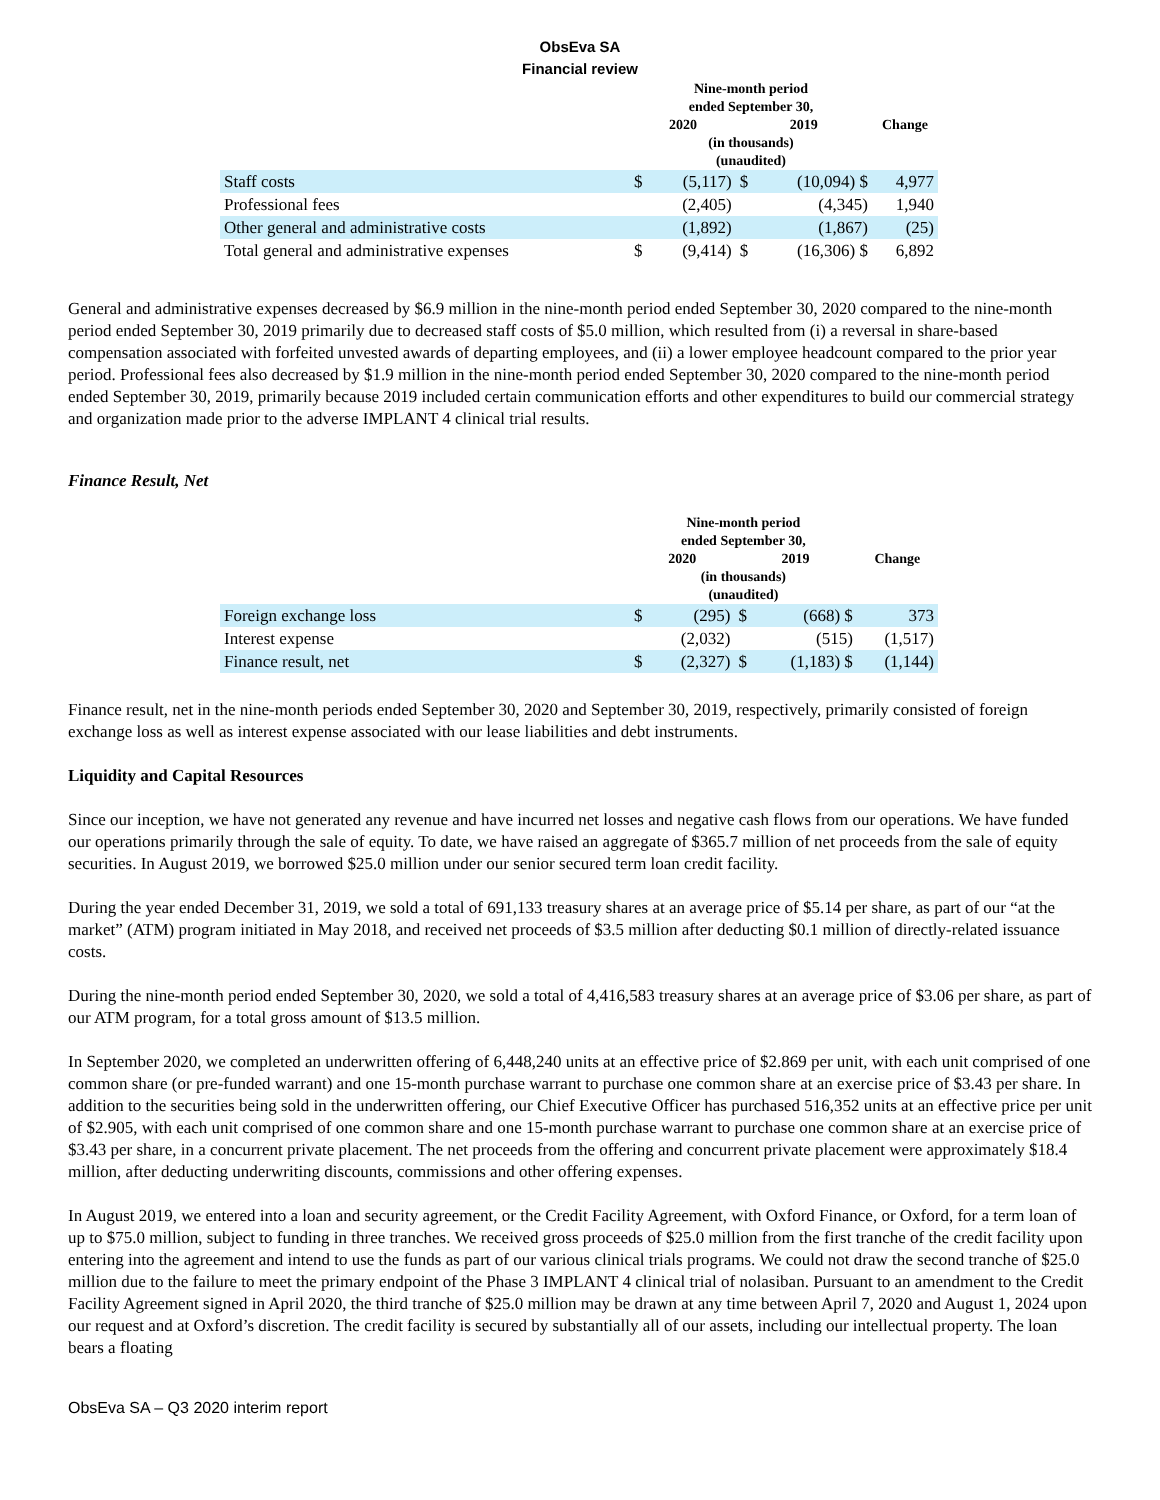ObsEva SA
Financial review
| | Nine-month period ended September 30, | | | | |
| --- | --- | --- | --- | --- | --- |
| | 2020 | | 2019 | | Change |
| | (in thousands) (unaudited) | | | | |
| Staff costs | $ | (5,117) | $ | (10,094) $ | 4,977 |
| Professional fees | | (2,405) | | (4,345) | 1,940 |
| Other general and administrative costs | | (1,892) | | (1,867) | (25) |
| Total general and administrative expenses | $ | (9,414) | $ | (16,306) $ | 6,892 |
General and administrative expenses decreased by $6.9 million in the nine-month period ended September 30, 2020 compared to the nine-month period ended September 30, 2019 primarily due to decreased staff costs of $5.0 million, which resulted from (i) a reversal in share-based compensation associated with forfeited unvested awards of departing employees, and (ii) a lower employee headcount compared to the prior year period. Professional fees also decreased by $1.9 million in the nine-month period ended September 30, 2020 compared to the nine-month period ended September 30, 2019, primarily because 2019 included certain communication efforts and other expenditures to build our commercial strategy and organization made prior to the adverse IMPLANT 4 clinical trial results.
Finance Result, Net
| | Nine-month period ended September 30, | | | | |
| --- | --- | --- | --- | --- | --- |
| | 2020 | | 2019 | | Change |
| | (in thousands) (unaudited) | | | | |
| Foreign exchange loss | $ | (295) | $ | (668) $ | 373 |
| Interest expense | | (2,032) | | (515) | (1,517) |
| Finance result, net | $ | (2,327) | $ | (1,183) $ | (1,144) |
Finance result, net in the nine-month periods ended September 30, 2020 and September 30, 2019, respectively, primarily consisted of foreign exchange loss as well as interest expense associated with our lease liabilities and debt instruments.
Liquidity and Capital Resources
Since our inception, we have not generated any revenue and have incurred net losses and negative cash flows from our operations. We have funded our operations primarily through the sale of equity. To date, we have raised an aggregate of $365.7 million of net proceeds from the sale of equity securities. In August 2019, we borrowed $25.0 million under our senior secured term loan credit facility.
During the year ended December 31, 2019, we sold a total of 691,133 treasury shares at an average price of $5.14 per share, as part of our “at the market” (ATM) program initiated in May 2018, and received net proceeds of $3.5 million after deducting $0.1 million of directly-related issuance costs.
During the nine-month period ended September 30, 2020, we sold a total of 4,416,583 treasury shares at an average price of $3.06 per share, as part of our ATM program, for a total gross amount of $13.5 million.
In September 2020, we completed an underwritten offering of 6,448,240 units at an effective price of $2.869 per unit, with each unit comprised of one common share (or pre-funded warrant) and one 15-month purchase warrant to purchase one common share at an exercise price of $3.43 per share. In addition to the securities being sold in the underwritten offering, our Chief Executive Officer has purchased 516,352 units at an effective price per unit of $2.905, with each unit comprised of one common share and one 15-month purchase warrant to purchase one common share at an exercise price of $3.43 per share, in a concurrent private placement. The net proceeds from the offering and concurrent private placement were approximately $18.4 million, after deducting underwriting discounts, commissions and other offering expenses.
In August 2019, we entered into a loan and security agreement, or the Credit Facility Agreement, with Oxford Finance, or Oxford, for a term loan of up to $75.0 million, subject to funding in three tranches. We received gross proceeds of $25.0 million from the first tranche of the credit facility upon entering into the agreement and intend to use the funds as part of our various clinical trials programs. We could not draw the second tranche of $25.0 million due to the failure to meet the primary endpoint of the Phase 3 IMPLANT 4 clinical trial of nolasiban. Pursuant to an amendment to the Credit Facility Agreement signed in April 2020, the third tranche of $25.0 million may be drawn at any time between April 7, 2020 and August 1, 2024 upon our request and at Oxford’s discretion. The credit facility is secured by substantially all of our assets, including our intellectual property. The loan bears a floating
ObsEva SA – Q3 2020 interim report